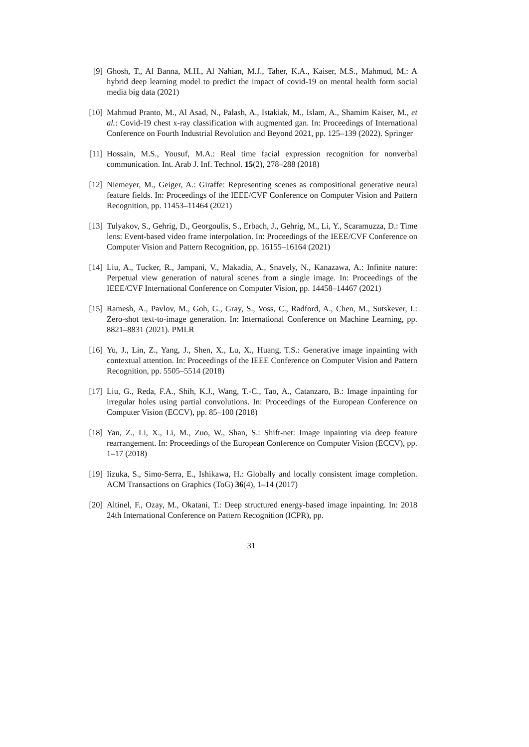[9] Ghosh, T., Al Banna, M.H., Al Nahian, M.J., Taher, K.A., Kaiser, M.S., Mahmud, M.: A hybrid deep learning model to predict the impact of covid-19 on mental health form social media big data (2021)
[10] Mahmud Pranto, M., Al Asad, N., Palash, A., Istakiak, M., Islam, A., Shamim Kaiser, M., et al.: Covid-19 chest x-ray classification with augmented gan. In: Proceedings of International Conference on Fourth Industrial Revolution and Beyond 2021, pp. 125–139 (2022). Springer
[11] Hossain, M.S., Yousuf, M.A.: Real time facial expression recognition for nonverbal communication. Int. Arab J. Inf. Technol. 15(2), 278–288 (2018)
[12] Niemeyer, M., Geiger, A.: Giraffe: Representing scenes as compositional generative neural feature fields. In: Proceedings of the IEEE/CVF Conference on Computer Vision and Pattern Recognition, pp. 11453–11464 (2021)
[13] Tulyakov, S., Gehrig, D., Georgoulis, S., Erbach, J., Gehrig, M., Li, Y., Scaramuzza, D.: Time lens: Event-based video frame interpolation. In: Proceedings of the IEEE/CVF Conference on Computer Vision and Pattern Recognition, pp. 16155–16164 (2021)
[14] Liu, A., Tucker, R., Jampani, V., Makadia, A., Snavely, N., Kanazawa, A.: Infinite nature: Perpetual view generation of natural scenes from a single image. In: Proceedings of the IEEE/CVF International Conference on Computer Vision, pp. 14458–14467 (2021)
[15] Ramesh, A., Pavlov, M., Goh, G., Gray, S., Voss, C., Radford, A., Chen, M., Sutskever, I.: Zero-shot text-to-image generation. In: International Conference on Machine Learning, pp. 8821–8831 (2021). PMLR
[16] Yu, J., Lin, Z., Yang, J., Shen, X., Lu, X., Huang, T.S.: Generative image inpainting with contextual attention. In: Proceedings of the IEEE Conference on Computer Vision and Pattern Recognition, pp. 5505–5514 (2018)
[17] Liu, G., Reda, F.A., Shih, K.J., Wang, T.-C., Tao, A., Catanzaro, B.: Image inpainting for irregular holes using partial convolutions. In: Proceedings of the European Conference on Computer Vision (ECCV), pp. 85–100 (2018)
[18] Yan, Z., Li, X., Li, M., Zuo, W., Shan, S.: Shift-net: Image inpainting via deep feature rearrangement. In: Proceedings of the European Conference on Computer Vision (ECCV), pp. 1–17 (2018)
[19] Iizuka, S., Simo-Serra, E., Ishikawa, H.: Globally and locally consistent image completion. ACM Transactions on Graphics (ToG) 36(4), 1–14 (2017)
[20] Altinel, F., Ozay, M., Okatani, T.: Deep structured energy-based image inpainting. In: 2018 24th International Conference on Pattern Recognition (ICPR), pp.
31